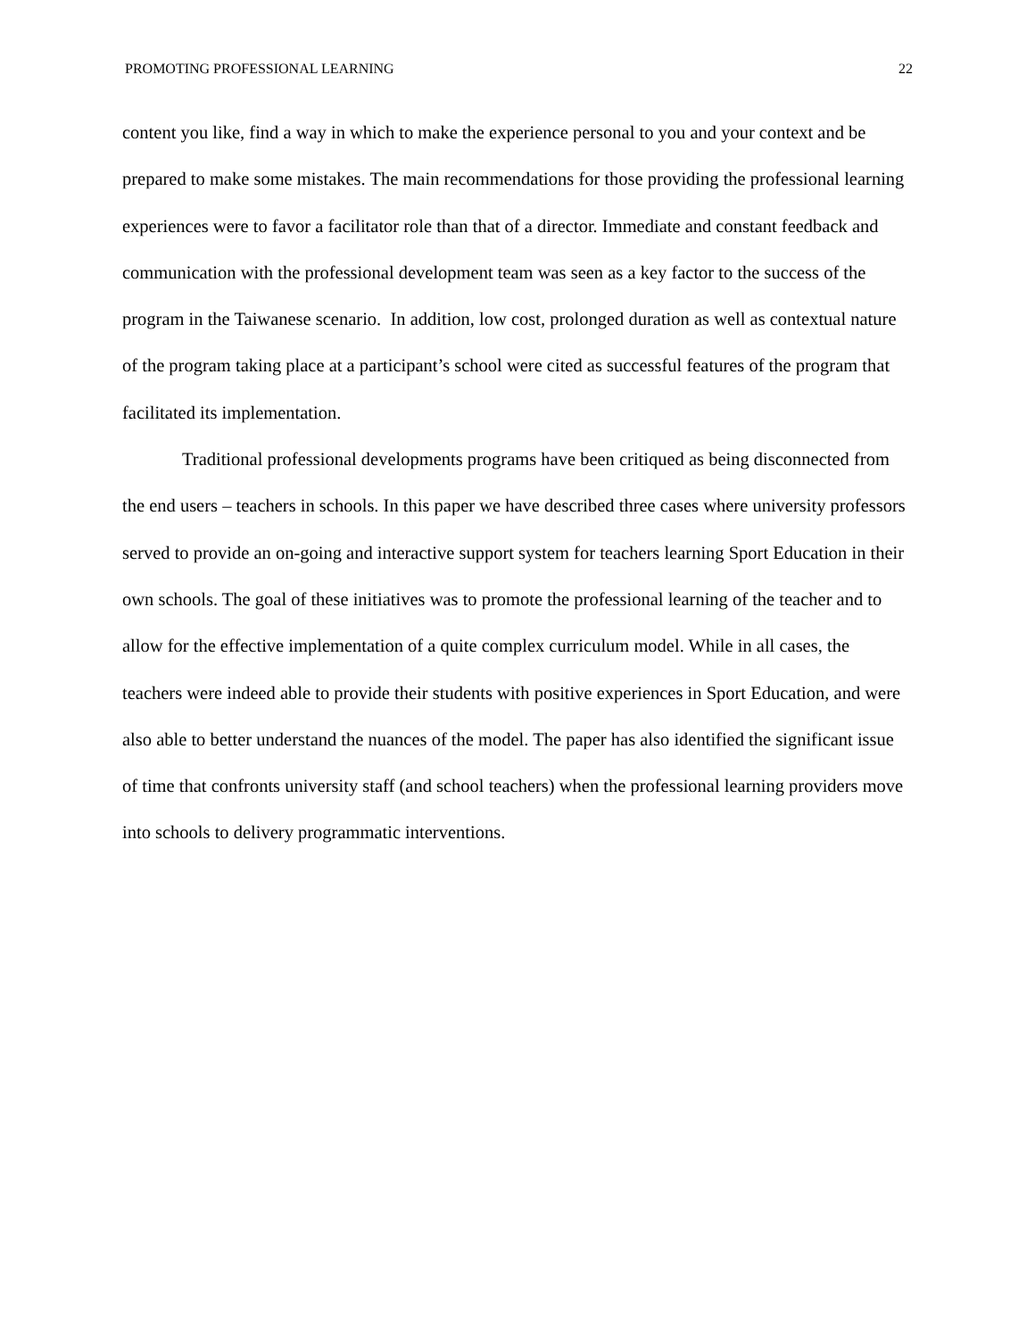PROMOTING PROFESSIONAL LEARNING 22
content you like, find a way in which to make the experience personal to you and your context and be prepared to make some mistakes. The main recommendations for those providing the professional learning experiences were to favor a facilitator role than that of a director. Immediate and constant feedback and communication with the professional development team was seen as a key factor to the success of the program in the Taiwanese scenario. In addition, low cost, prolonged duration as well as contextual nature of the program taking place at a participant’s school were cited as successful features of the program that facilitated its implementation.
Traditional professional developments programs have been critiqued as being disconnected from the end users – teachers in schools. In this paper we have described three cases where university professors served to provide an on-going and interactive support system for teachers learning Sport Education in their own schools. The goal of these initiatives was to promote the professional learning of the teacher and to allow for the effective implementation of a quite complex curriculum model. While in all cases, the teachers were indeed able to provide their students with positive experiences in Sport Education, and were also able to better understand the nuances of the model. The paper has also identified the significant issue of time that confronts university staff (and school teachers) when the professional learning providers move into schools to delivery programmatic interventions.